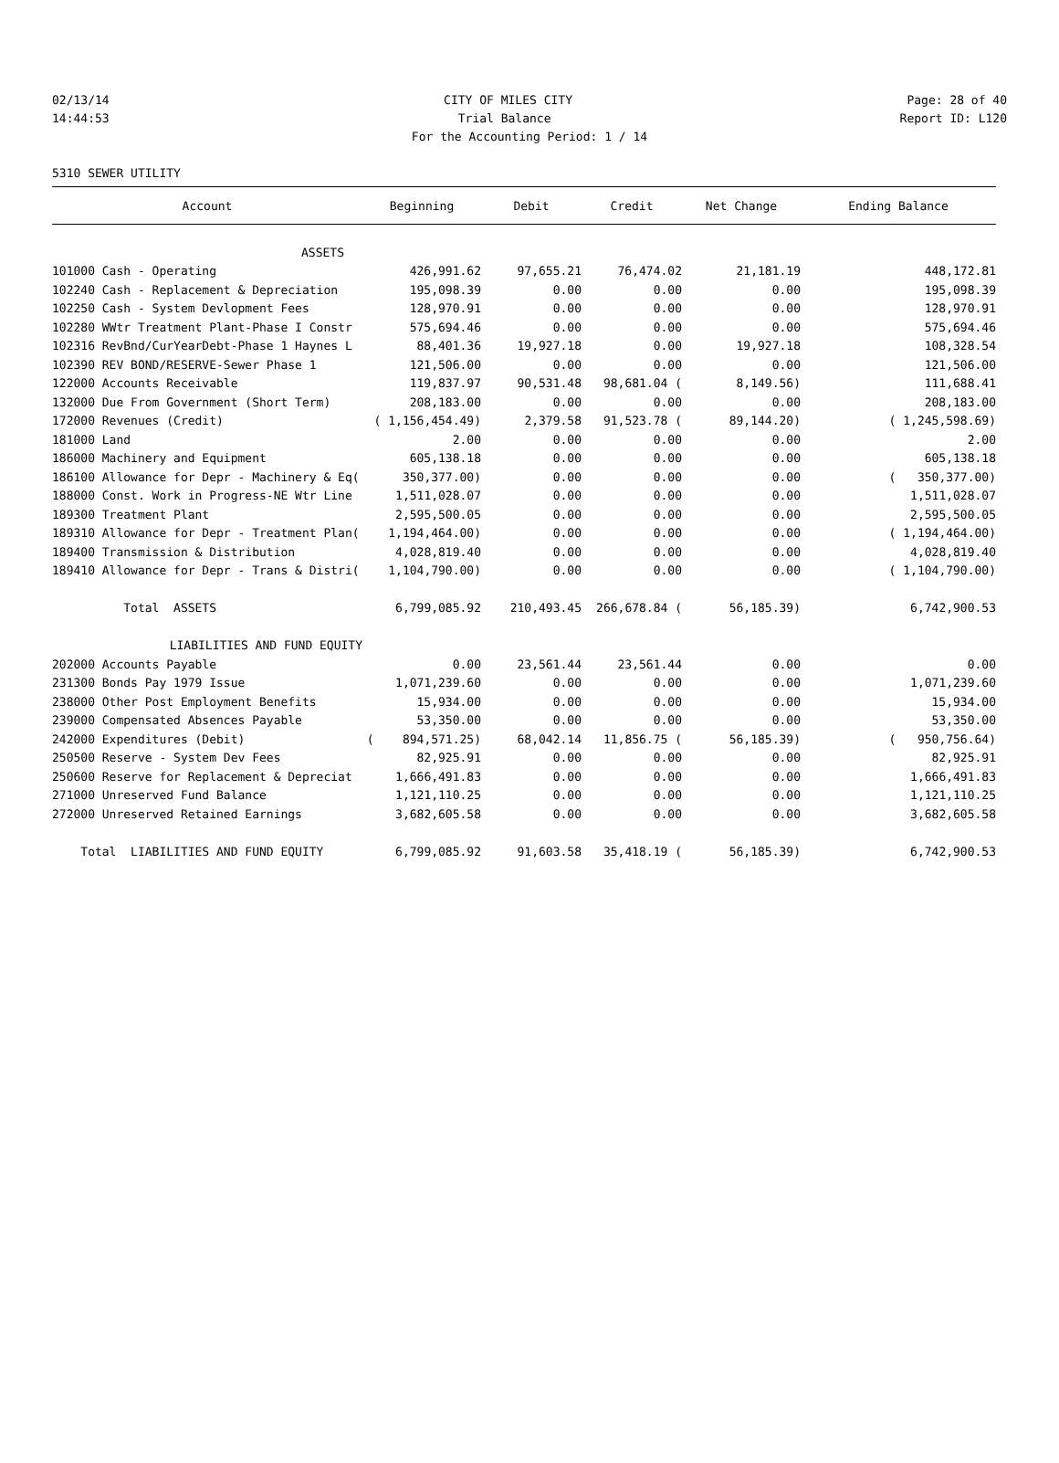02/13/14 CITY OF MILES CITY Page: 28 of 40
14:44:53 Trial Balance Report ID: L120
For the Accounting Period: 1 / 14
5310 SEWER UTILITY
| Account | Beginning | Debit | Credit | Net Change | Ending Balance |
| --- | --- | --- | --- | --- | --- |
| ASSETS | | | | | |
| 101000 Cash - Operating | 426,991.62 | 97,655.21 | 76,474.02 | 21,181.19 | 448,172.81 |
| 102240 Cash - Replacement & Depreciation | 195,098.39 | 0.00 | 0.00 | 0.00 | 195,098.39 |
| 102250 Cash - System Devlopment Fees | 128,970.91 | 0.00 | 0.00 | 0.00 | 128,970.91 |
| 102280 WWtr Treatment Plant-Phase I Constr | 575,694.46 | 0.00 | 0.00 | 0.00 | 575,694.46 |
| 102316 RevBnd/CurYearDebt-Phase 1 Haynes L | 88,401.36 | 19,927.18 | 0.00 | 19,927.18 | 108,328.54 |
| 102390 REV BOND/RESERVE-Sewer Phase 1 | 121,506.00 | 0.00 | 0.00 | 0.00 | 121,506.00 |
| 122000 Accounts Receivable | 119,837.97 | 90,531.48 | 98,681.04 ( | 8,149.56) | 111,688.41 |
| 132000 Due From Government (Short Term) | 208,183.00 | 0.00 | 0.00 | 0.00 | 208,183.00 |
| 172000 Revenues (Credit) | ( 1,156,454.49) | 2,379.58 | 91,523.78 ( | 89,144.20) | ( 1,245,598.69) |
| 181000 Land | 2.00 | 0.00 | 0.00 | 0.00 | 2.00 |
| 186000 Machinery and Equipment | 605,138.18 | 0.00 | 0.00 | 0.00 | 605,138.18 |
| 186100 Allowance for Depr - Machinery & Eq( | 350,377.00) | 0.00 | 0.00 | 0.00 | ( 350,377.00) |
| 188000 Const. Work in Progress-NE Wtr Line | 1,511,028.07 | 0.00 | 0.00 | 0.00 | 1,511,028.07 |
| 189300 Treatment Plant | 2,595,500.05 | 0.00 | 0.00 | 0.00 | 2,595,500.05 |
| 189310 Allowance for Depr - Treatment Plan( | 1,194,464.00) | 0.00 | 0.00 | 0.00 | ( 1,194,464.00) |
| 189400 Transmission & Distribution | 4,028,819.40 | 0.00 | 0.00 | 0.00 | 4,028,819.40 |
| 189410 Allowance for Depr - Trans & Distri( | 1,104,790.00) | 0.00 | 0.00 | 0.00 | ( 1,104,790.00) |
| Total ASSETS | 6,799,085.92 | 210,493.45 | 266,678.84 ( | 56,185.39) | 6,742,900.53 |
| LIABILITIES AND FUND EQUITY | | | | | |
| 202000 Accounts Payable | 0.00 | 23,561.44 | 23,561.44 | 0.00 | 0.00 |
| 231300 Bonds Pay 1979 Issue | 1,071,239.60 | 0.00 | 0.00 | 0.00 | 1,071,239.60 |
| 238000 Other Post Employment Benefits | 15,934.00 | 0.00 | 0.00 | 0.00 | 15,934.00 |
| 239000 Compensated Absences Payable | 53,350.00 | 0.00 | 0.00 | 0.00 | 53,350.00 |
| 242000 Expenditures (Debit) | ( 894,571.25) | 68,042.14 | 11,856.75 ( | 56,185.39) | ( 950,756.64) |
| 250500 Reserve - System Dev Fees | 82,925.91 | 0.00 | 0.00 | 0.00 | 82,925.91 |
| 250600 Reserve for Replacement & Depreciat | 1,666,491.83 | 0.00 | 0.00 | 0.00 | 1,666,491.83 |
| 271000 Unreserved Fund Balance | 1,121,110.25 | 0.00 | 0.00 | 0.00 | 1,121,110.25 |
| 272000 Unreserved Retained Earnings | 3,682,605.58 | 0.00 | 0.00 | 0.00 | 3,682,605.58 |
| Total LIABILITIES AND FUND EQUITY | 6,799,085.92 | 91,603.58 | 35,418.19 ( | 56,185.39) | 6,742,900.53 |